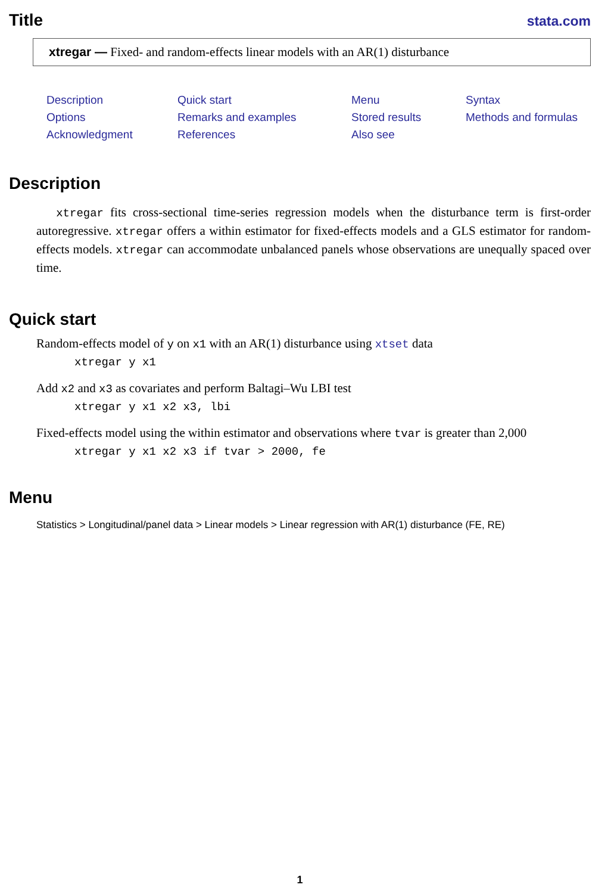Title
stata.com
xtregar — Fixed- and random-effects linear models with an AR(1) disturbance
Description Quick start Menu Syntax Options Remarks and examples Stored results Methods and formulas Acknowledgment References Also see
Description
xtregar fits cross-sectional time-series regression models when the disturbance term is first-order autoregressive. xtregar offers a within estimator for fixed-effects models and a GLS estimator for random-effects models. xtregar can accommodate unbalanced panels whose observations are unequally spaced over time.
Quick start
Random-effects model of y on x1 with an AR(1) disturbance using xtset data
xtregar y x1
Add x2 and x3 as covariates and perform Baltagi–Wu LBI test
xtregar y x1 x2 x3, lbi
Fixed-effects model using the within estimator and observations where tvar is greater than 2,000
xtregar y x1 x2 x3 if tvar > 2000, fe
Menu
Statistics > Longitudinal/panel data > Linear models > Linear regression with AR(1) disturbance (FE, RE)
1